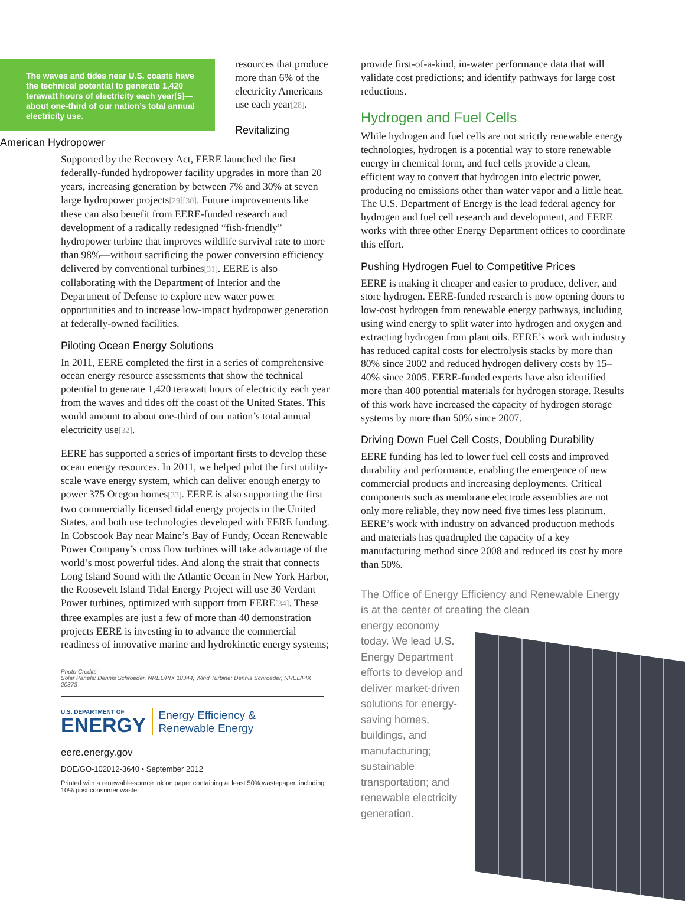The waves and tides near U.S. coasts have the technical potential to generate 1,420 terawatt hours of electricity each year[5]—about one-third of our nation’s total annual electricity use.
resources that produce more than 6% of the electricity Americans use each year[28].
Revitalizing American Hydropower
Supported by the Recovery Act, EERE launched the first federally-funded hydropower facility upgrades in more than 20 years, increasing generation by between 7% and 30% at seven large hydropower projects[29][30]. Future improvements like these can also benefit from EERE-funded research and development of a radically redesigned “fish-friendly” hydropower turbine that improves wildlife survival rate to more than 98%—without sacrificing the power conversion efficiency delivered by conventional turbines[31]. EERE is also collaborating with the Department of Interior and the Department of Defense to explore new water power opportunities and to increase low-impact hydropower generation at federally-owned facilities.
Piloting Ocean Energy Solutions
In 2011, EERE completed the first in a series of comprehensive ocean energy resource assessments that show the technical potential to generate 1,420 terawatt hours of electricity each year from the waves and tides off the coast of the United States. This would amount to about one-third of our nation’s total annual electricity use[32].
EERE has supported a series of important firsts to develop these ocean energy resources. In 2011, we helped pilot the first utility-scale wave energy system, which can deliver enough energy to power 375 Oregon homes[33]. EERE is also supporting the first two commercially licensed tidal energy projects in the United States, and both use technologies developed with EERE funding. In Cobscook Bay near Maine’s Bay of Fundy, Ocean Renewable Power Company’s cross flow turbines will take advantage of the world’s most powerful tides. And along the strait that connects Long Island Sound with the Atlantic Ocean in New York Harbor, the Roosevelt Island Tidal Energy Project will use 30 Verdant Power turbines, optimized with support from EERE[34]. These three examples are just a few of more than 40 demonstration projects EERE is investing in to advance the commercial readiness of innovative marine and hydrokinetic energy systems;
Photo Credits:
Solar Panels: Dennis Schroeder, NREL/PIX 18344; Wind Turbine: Dennis Schroeder, NREL/PIX 20373
U.S. DEPARTMENT OF
ENERGY
Energy Efficiency &
Renewable Energy
eere.energy.gov
DOE/GO-102012-3640 • September 2012
Printed with a renewable-source ink on paper containing at least 50% wastepaper, including 10% post consumer waste.
provide first-of-a-kind, in-water performance data that will validate cost predictions; and identify pathways for large cost reductions.
Hydrogen and Fuel Cells
While hydrogen and fuel cells are not strictly renewable energy technologies, hydrogen is a potential way to store renewable energy in chemical form, and fuel cells provide a clean, efficient way to convert that hydrogen into electric power, producing no emissions other than water vapor and a little heat. The U.S. Department of Energy is the lead federal agency for hydrogen and fuel cell research and development, and EERE works with three other Energy Department offices to coordinate this effort.
Pushing Hydrogen Fuel to Competitive Prices
EERE is making it cheaper and easier to produce, deliver, and store hydrogen. EERE-funded research is now opening doors to low-cost hydrogen from renewable energy pathways, including using wind energy to split water into hydrogen and oxygen and extracting hydrogen from plant oils. EERE’s work with industry has reduced capital costs for electrolysis stacks by more than 80% since 2002 and reduced hydrogen delivery costs by 15–40% since 2005. EERE-funded experts have also identified more than 400 potential materials for hydrogen storage. Results of this work have increased the capacity of hydrogen storage systems by more than 50% since 2007.
Driving Down Fuel Cell Costs, Doubling Durability
EERE funding has led to lower fuel cell costs and improved durability and performance, enabling the emergence of new commercial products and increasing deployments. Critical components such as membrane electrode assemblies are not only more reliable, they now need five times less platinum. EERE’s work with industry on advanced production methods and materials has quadrupled the capacity of a key manufacturing method since 2008 and reduced its cost by more than 50%.
The Office of Energy Efficiency and Renewable Energy is at the center of creating the clean
energy economy today. We lead U.S. Energy Department efforts to develop and deliver market-driven solutions for energy-saving homes, buildings, and manufacturing; sustainable transportation; and renewable electricity generation.